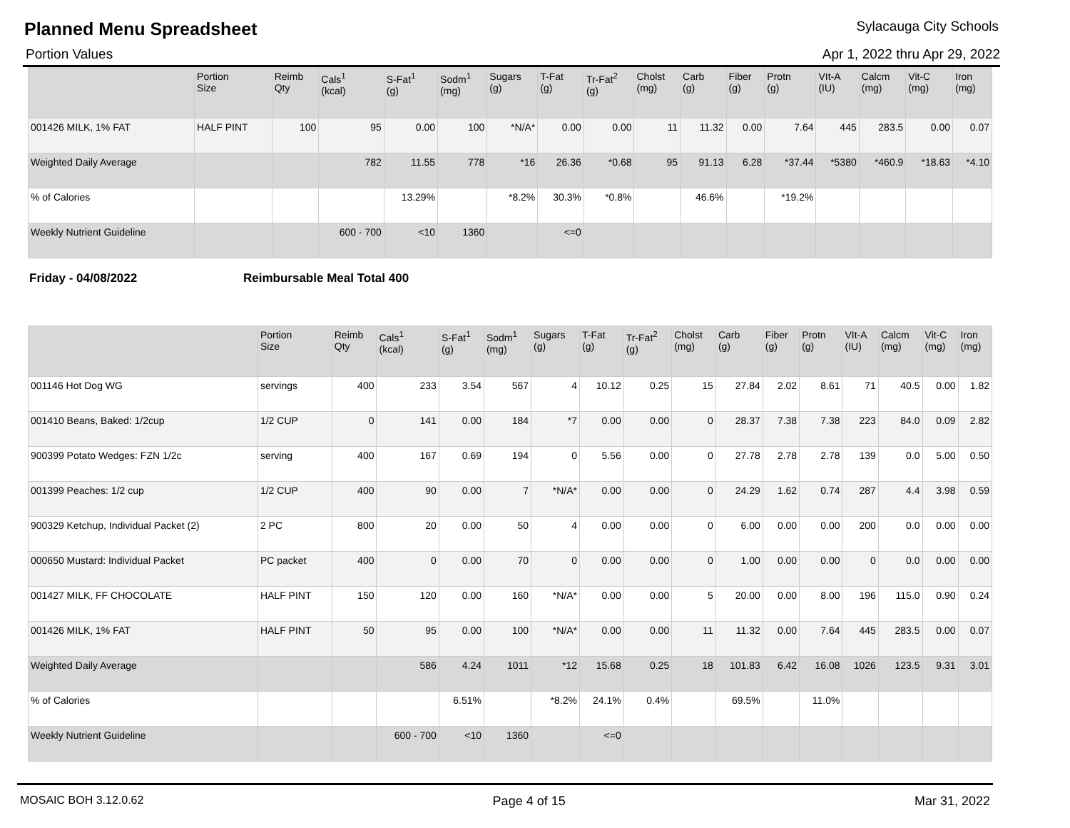Planned Menu Spreadsheet
Sylacauga City Schools
Portion Values Apr 1, 2022 thru Apr 29, 2022
| | Portion Size | Reimb Qty | Cals<sup>1</sup> (kcal) | S-Fat<sup>1</sup> (g) | Sodm<sup>1</sup> (mg) | Sugars (g) | T-Fat (g) | Tr-Fat<sup>2</sup> (g) | Cholst (mg) | Carb (g) | Fiber (g) | Protn (g) | VIt-A (IU) | Calcm (mg) | Vit-C (mg) | Iron (mg) |
| --- | --- | --- | --- | --- | --- | --- | --- | --- | --- | --- | --- | --- | --- | --- | --- | --- |
| 001426 MILK, 1% FAT | HALF PINT | 100 | 95 | 0.00 | 100 | *N/A* | 0.00 | 0.00 | 11 | 11.32 | 0.00 | 7.64 | 445 | 283.5 | 0.00 | 0.07 |
| Weighted Daily Average | | | 782 | 11.55 | 778 | *16 | 26.36 | *0.68 | 95 | 91.13 | 6.28 | *37.44 | *5380 | *460.9 | *18.63 | *4.10 |
| % of Calories | | | | 13.29% | | *8.2% | 30.3% | *0.8% | | 46.6% | | *19.2% | | | | |
| Weekly Nutrient Guideline | | | 600 - 700 | <10 | 1360 | | <=0 | | | | | | | | | |
Friday - 04/08/2022 Reimbursable Meal Total 400
| | Portion Size | Reimb Qty | Cals<sup>1</sup> (kcal) | S-Fat<sup>1</sup> (g) | Sodm<sup>1</sup> (mg) | Sugars (g) | T-Fat (g) | Tr-Fat<sup>2</sup> (g) | Cholst (mg) | Carb (g) | Fiber (g) | Protn (g) | VIt-A (IU) | Calcm (mg) | Vit-C (mg) | Iron (mg) |
| --- | --- | --- | --- | --- | --- | --- | --- | --- | --- | --- | --- | --- | --- | --- | --- | --- |
| 001146 Hot Dog WG | servings | 400 | 233 | 3.54 | 567 | 4 | 10.12 | 0.25 | 15 | 27.84 | 2.02 | 8.61 | 71 | 40.5 | 0.00 | 1.82 |
| 001410 Beans, Baked: 1/2cup | 1/2 CUP | 0 | 141 | 0.00 | 184 | *7 | 0.00 | 0.00 | 0 | 28.37 | 7.38 | 7.38 | 223 | 84.0 | 0.09 | 2.82 |
| 900399 Potato Wedges: FZN 1/2c | serving | 400 | 167 | 0.69 | 194 | 0 | 5.56 | 0.00 | 0 | 27.78 | 2.78 | 2.78 | 139 | 0.0 | 5.00 | 0.50 |
| 001399 Peaches: 1/2 cup | 1/2 CUP | 400 | 90 | 0.00 | 7 | *N/A* | 0.00 | 0.00 | 0 | 24.29 | 1.62 | 0.74 | 287 | 4.4 | 3.98 | 0.59 |
| 900329 Ketchup, Individual Packet (2) | 2 PC | 800 | 20 | 0.00 | 50 | 4 | 0.00 | 0.00 | 0 | 6.00 | 0.00 | 0.00 | 200 | 0.0 | 0.00 | 0.00 |
| 000650 Mustard: Individual Packet | PC packet | 400 | 0 | 0.00 | 70 | 0 | 0.00 | 0.00 | 0 | 1.00 | 0.00 | 0.00 | 0 | 0.0 | 0.00 | 0.00 |
| 001427 MILK, FF CHOCOLATE | HALF PINT | 150 | 120 | 0.00 | 160 | *N/A* | 0.00 | 0.00 | 5 | 20.00 | 0.00 | 8.00 | 196 | 115.0 | 0.90 | 0.24 |
| 001426 MILK, 1% FAT | HALF PINT | 50 | 95 | 0.00 | 100 | *N/A* | 0.00 | 0.00 | 11 | 11.32 | 0.00 | 7.64 | 445 | 283.5 | 0.00 | 0.07 |
| Weighted Daily Average | | | 586 | 4.24 | 1011 | *12 | 15.68 | 0.25 | 18 | 101.83 | 6.42 | 16.08 | 1026 | 123.5 | 9.31 | 3.01 |
| % of Calories | | | | 6.51% | | *8.2% | 24.1% | 0.4% | | 69.5% | | 11.0% | | | | |
| Weekly Nutrient Guideline | | | 600 - 700 | <10 | 1360 | | <=0 | | | | | | | | | |
MOSAIC BOH 3.12.0.62 Page 4 of 15 Mar 31, 2022